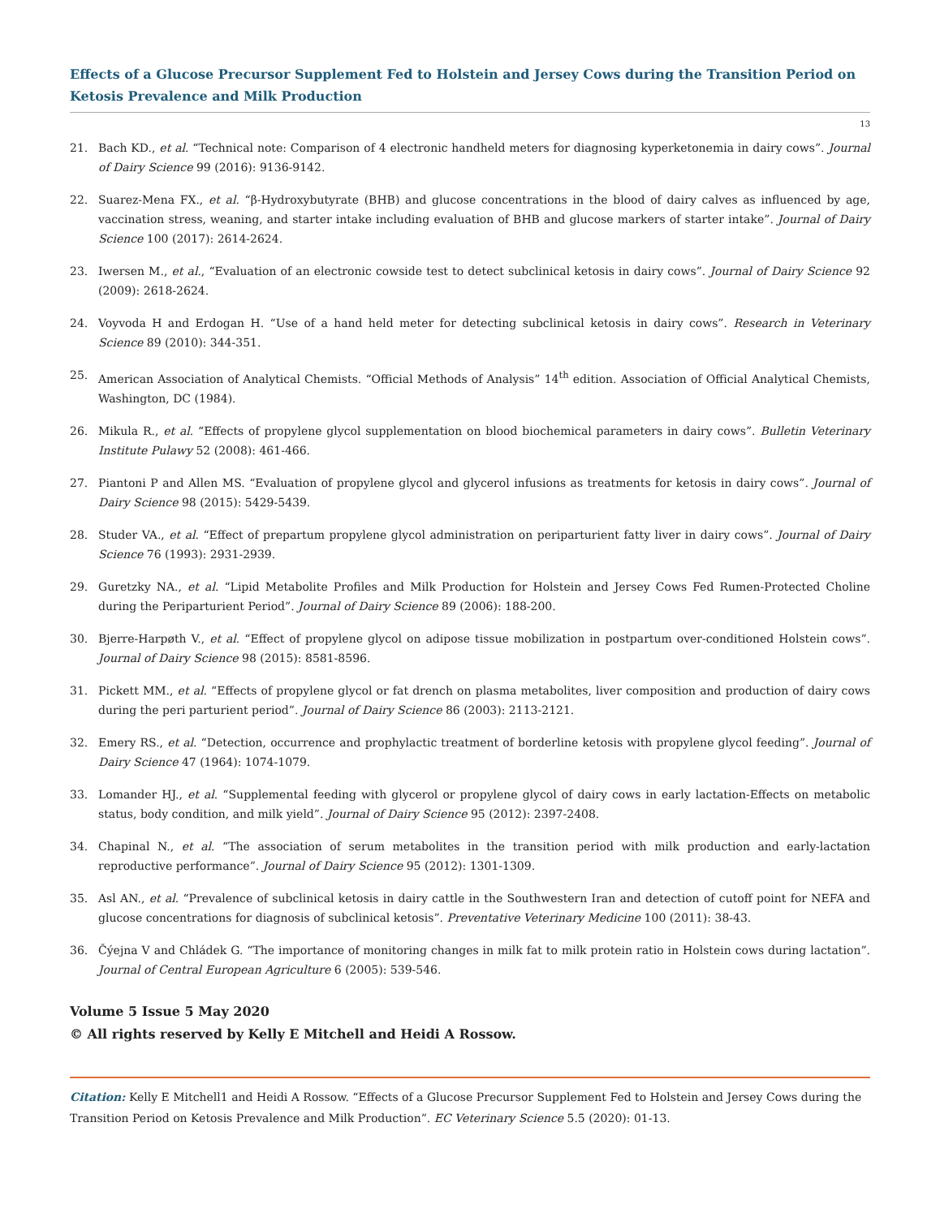Effects of a Glucose Precursor Supplement Fed to Holstein and Jersey Cows during the Transition Period on Ketosis Prevalence and Milk Production
13
21. Bach KD., et al. “Technical note: Comparison of 4 electronic handheld meters for diagnosing kyperketonemia in dairy cows”. Journal of Dairy Science 99 (2016): 9136-9142.
22. Suarez-Mena FX., et al. “β-Hydroxybutyrate (BHB) and glucose concentrations in the blood of dairy calves as influenced by age, vaccination stress, weaning, and starter intake including evaluation of BHB and glucose markers of starter intake”. Journal of Dairy Science 100 (2017): 2614-2624.
23. Iwersen M., et al., “Evaluation of an electronic cowside test to detect subclinical ketosis in dairy cows”. Journal of Dairy Science 92 (2009): 2618-2624.
24. Voyvoda H and Erdogan H. “Use of a hand held meter for detecting subclinical ketosis in dairy cows”. Research in Veterinary Science 89 (2010): 344-351.
25. American Association of Analytical Chemists. “Official Methods of Analysis” 14<sup>th</sup> edition. Association of Official Analytical Chemists, Washington, DC (1984).
26. Mikula R., et al. “Effects of propylene glycol supplementation on blood biochemical parameters in dairy cows”. Bulletin Veterinary Institute Pulawy 52 (2008): 461-466.
27. Piantoni P and Allen MS. “Evaluation of propylene glycol and glycerol infusions as treatments for ketosis in dairy cows”. Journal of Dairy Science 98 (2015): 5429-5439.
28. Studer VA., et al. “Effect of prepartum propylene glycol administration on periparturient fatty liver in dairy cows”. Journal of Dairy Science 76 (1993): 2931-2939.
29. Guretzky NA., et al. “Lipid Metabolite Profiles and Milk Production for Holstein and Jersey Cows Fed Rumen-Protected Choline during the Periparturient Period”. Journal of Dairy Science 89 (2006): 188-200.
30. Bjerre-Harpøth V., et al. “Effect of propylene glycol on adipose tissue mobilization in postpartum over-conditioned Holstein cows”. Journal of Dairy Science 98 (2015): 8581-8596.
31. Pickett MM., et al. “Effects of propylene glycol or fat drench on plasma metabolites, liver composition and production of dairy cows during the peri parturient period”. Journal of Dairy Science 86 (2003): 2113-2121.
32. Emery RS., et al. “Detection, occurrence and prophylactic treatment of borderline ketosis with propylene glycol feeding”. Journal of Dairy Science 47 (1964): 1074-1079.
33. Lomander HJ., et al. “Supplemental feeding with glycerol or propylene glycol of dairy cows in early lactation-Effects on metabolic status, body condition, and milk yield”. Journal of Dairy Science 95 (2012): 2397-2408.
34. Chapinal N., et al. “The association of serum metabolites in the transition period with milk production and early-lactation reproductive performance”. Journal of Dairy Science 95 (2012): 1301-1309.
35. Asl AN., et al. “Prevalence of subclinical ketosis in dairy cattle in the Southwestern Iran and detection of cutoff point for NEFA and glucose concentrations for diagnosis of subclinical ketosis”. Preventative Veterinary Medicine 100 (2011): 38-43.
36. Čýejna V and Chládek G. “The importance of monitoring changes in milk fat to milk protein ratio in Holstein cows during lactation”. Journal of Central European Agriculture 6 (2005): 539-546.
Volume 5 Issue 5 May 2020
© All rights reserved by Kelly E Mitchell and Heidi A Rossow.
Citation: Kelly E Mitchell1 and Heidi A Rossow. “Effects of a Glucose Precursor Supplement Fed to Holstein and Jersey Cows during the Transition Period on Ketosis Prevalence and Milk Production”. EC Veterinary Science 5.5 (2020): 01-13.